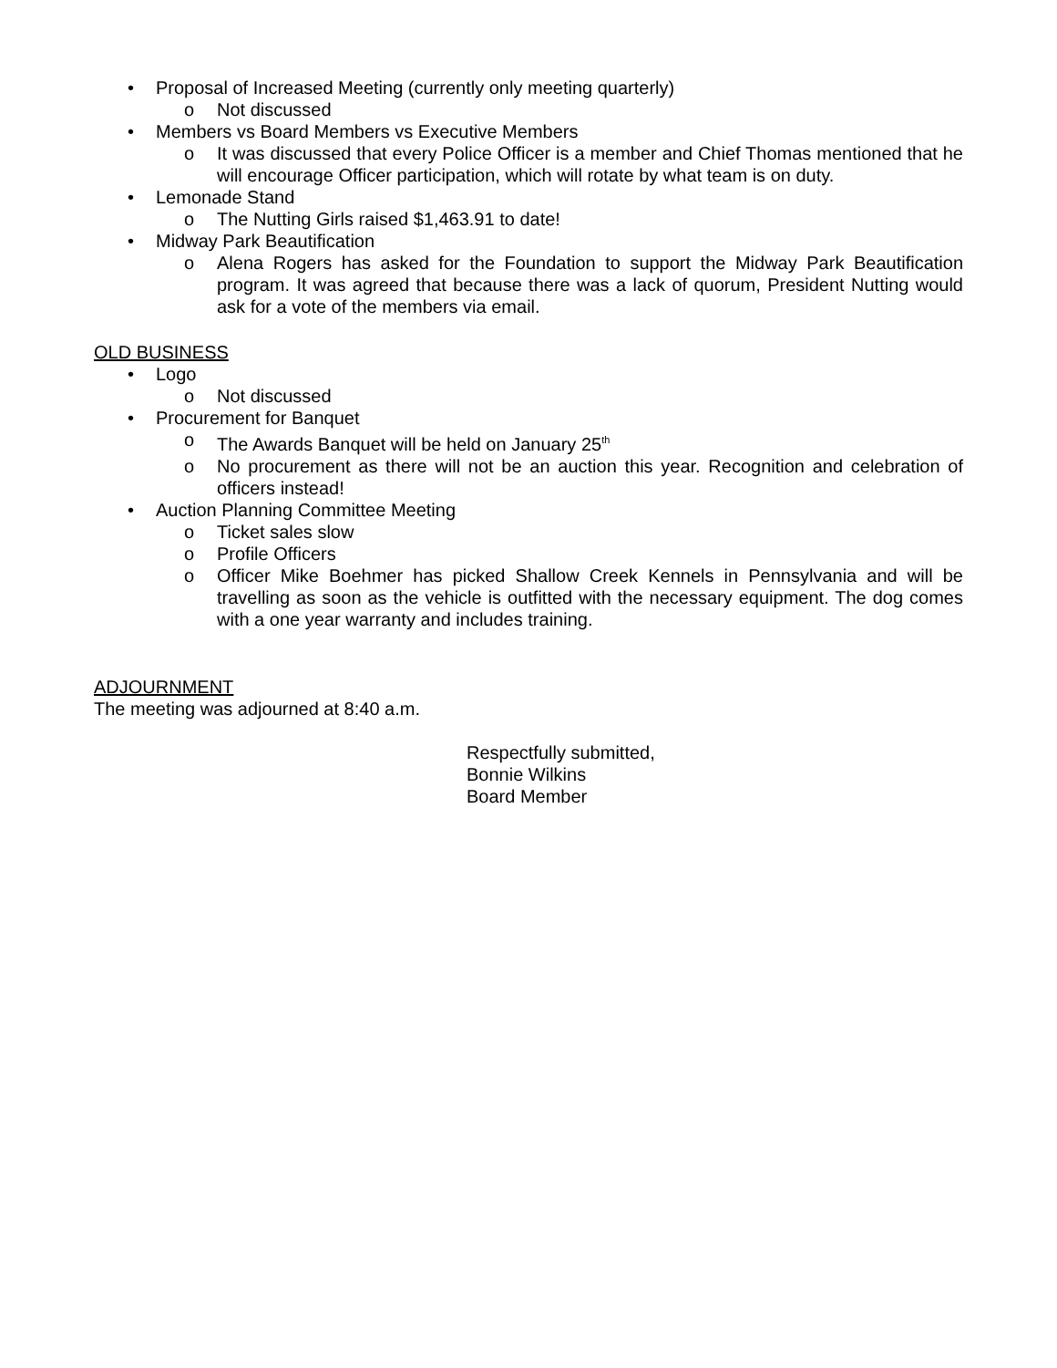• Proposal of Increased Meeting (currently only meeting quarterly)
o Not discussed
• Members vs Board Members vs Executive Members
o It was discussed that every Police Officer is a member and Chief Thomas mentioned that he will encourage Officer participation, which will rotate by what team is on duty.
• Lemonade Stand
o The Nutting Girls raised $1,463.91 to date!
• Midway Park Beautification
o Alena Rogers has asked for the Foundation to support the Midway Park Beautification program. It was agreed that because there was a lack of quorum, President Nutting would ask for a vote of the members via email.
OLD BUSINESS
• Logo
o Not discussed
• Procurement for Banquet
o The Awards Banquet will be held on January 25<sup>th</sup>
o No procurement as there will not be an auction this year. Recognition and celebration of officers instead!
• Auction Planning Committee Meeting
o Ticket sales slow
o Profile Officers
o Officer Mike Boehmer has picked Shallow Creek Kennels in Pennsylvania and will be travelling as soon as the vehicle is outfitted with the necessary equipment. The dog comes with a one year warranty and includes training.
ADJOURNMENT
The meeting was adjourned at 8:40 a.m.
Respectfully submitted,
Bonnie Wilkins
Board Member